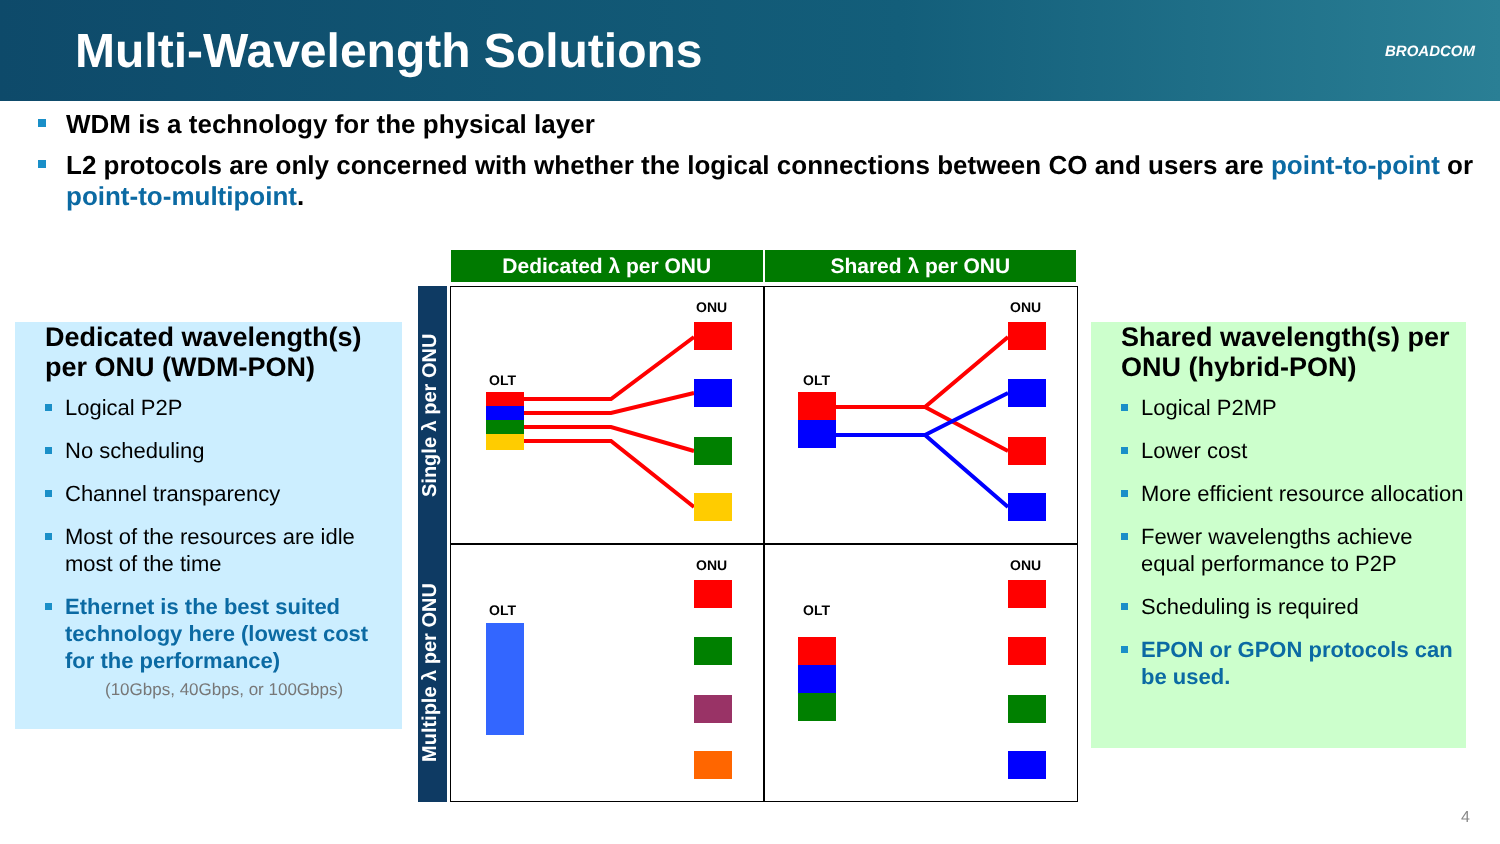Multi-Wavelength Solutions
BROADCOM
WDM is a technology for the physical layer
L2 protocols are only concerned with whether the logical connections between CO and users are point-to-point or point-to-multipoint.
Dedicated wavelength(s) per ONU (WDM-PON)
Logical P2P
No scheduling
Channel transparency
Most of the resources are idle most of the time
Ethernet is the best suited technology here (lowest cost for the performance)
(10Gbps, 40Gbps, or 100Gbps)
Dedicated λ per ONU Shared λ per ONU
Single λ per ONU
OLT
ONU
OLT
ONU
Multiple λ per ONU
OLT
ONU
OLT
ONU
Shared wavelength(s) per ONU (hybrid-PON)
Logical P2MP
Lower cost
More efficient resource allocation
Fewer wavelengths achieve equal performance to P2P
Scheduling is required
EPON or GPON protocols can be used.
4